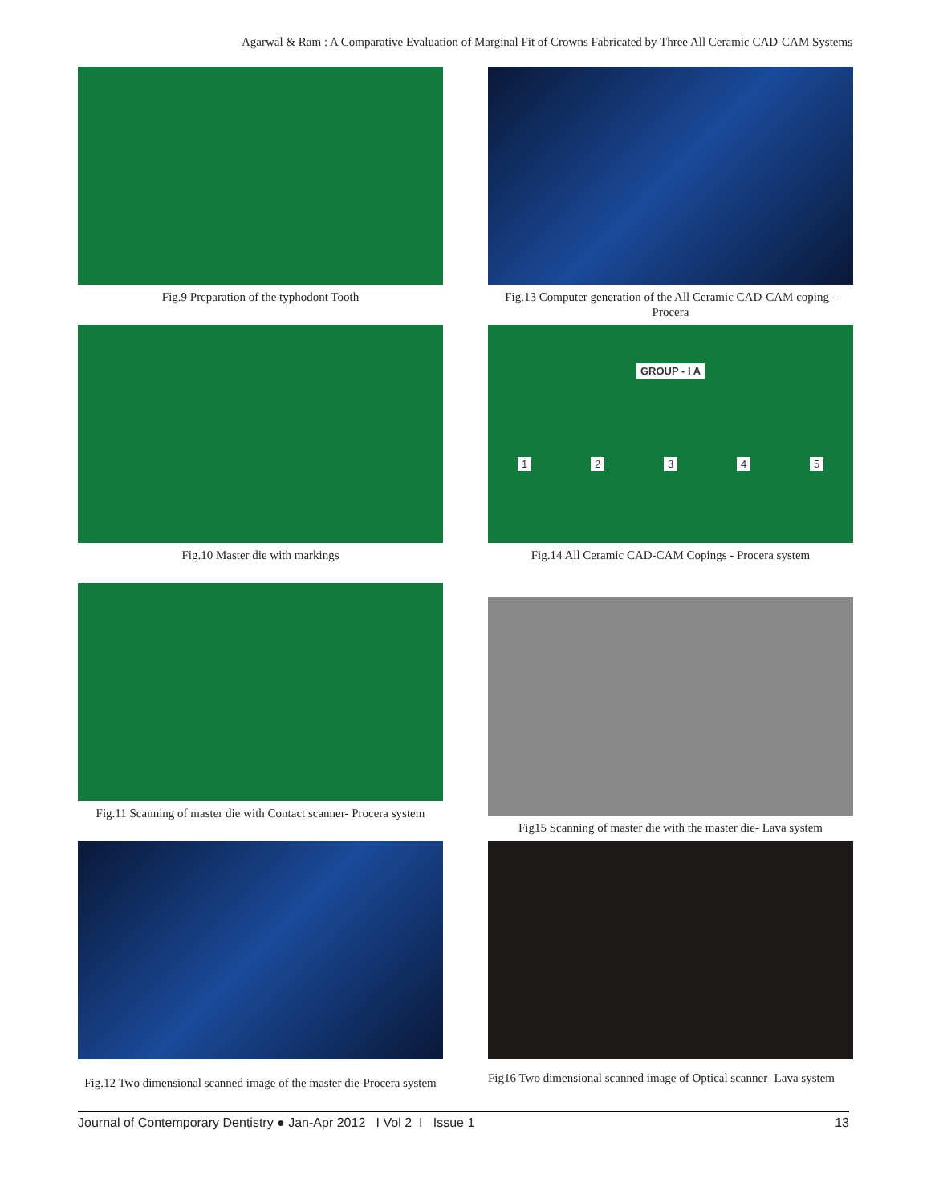Agarwal & Ram : A Comparative Evaluation of Marginal Fit of Crowns Fabricated by Three All Ceramic CAD-CAM Systems
Fig.9 Preparation of the typhodont Tooth
Fig.13 Computer generation of the All Ceramic CAD-CAM coping - Procera
Fig.10 Master die with markings
GROUP - I A
1 2 3 4 5
Fig.14 All Ceramic CAD-CAM Copings - Procera system
Fig.11 Scanning of master die with Contact scanner- Procera system
Fig15 Scanning of master die with the master die- Lava system
Fig.12 Two dimensional scanned image of the master die-Procera system
Fig16 Two dimensional scanned image of Optical scanner- Lava system
Journal of Contemporary Dentistry ● Jan-Apr 2012 I Vol 2 I Issue 1 13